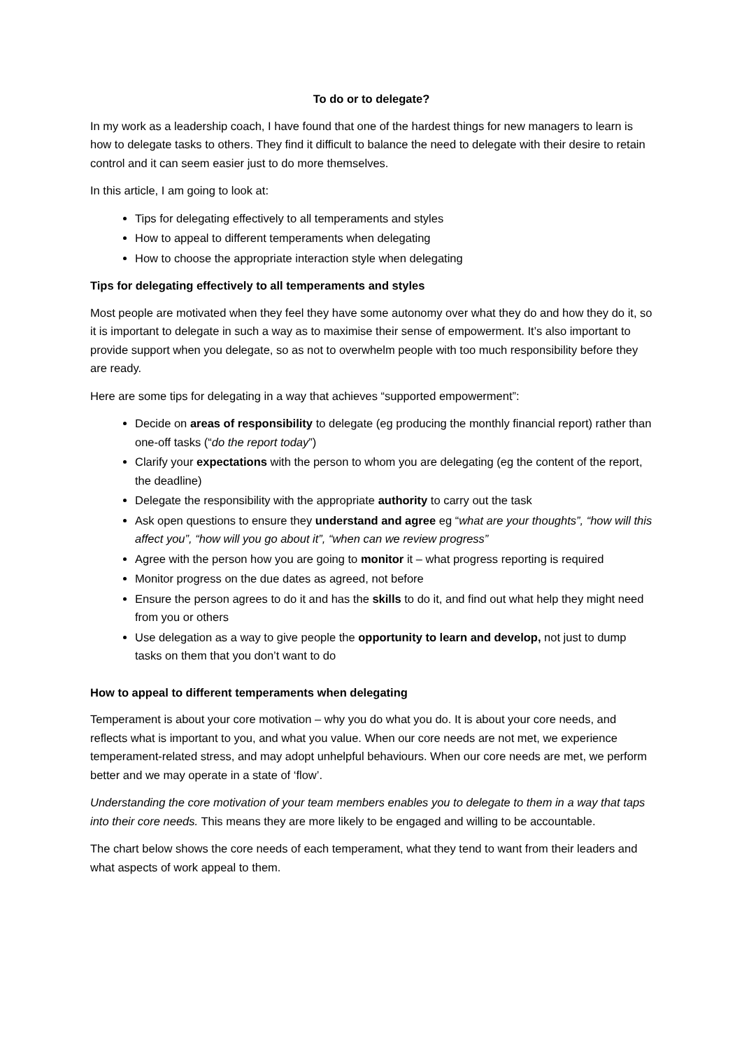To do or to delegate?
In my work as a leadership coach, I have found that one of the hardest things for new managers to learn is how to delegate tasks to others. They find it difficult to balance the need to delegate with their desire to retain control and it can seem easier just to do more themselves.
In this article, I am going to look at:
Tips for delegating effectively to all temperaments and styles
How to appeal to different temperaments when delegating
How to choose the appropriate interaction style when delegating
Tips for delegating effectively to all temperaments and styles
Most people are motivated when they feel they have some autonomy over what they do and how they do it, so it is important to delegate in such a way as to maximise their sense of empowerment. It’s also important to provide support when you delegate, so as not to overwhelm people with too much responsibility before they are ready.
Here are some tips for delegating in a way that achieves “supported empowerment”:
Decide on areas of responsibility to delegate (eg producing the monthly financial report) rather than one-off tasks (“do the report today”)
Clarify your expectations with the person to whom you are delegating (eg the content of the report, the deadline)
Delegate the responsibility with the appropriate authority to carry out the task
Ask open questions to ensure they understand and agree eg “what are your thoughts”, “how will this affect you”, “how will you go about it”, “when can we review progress”
Agree with the person how you are going to monitor it – what progress reporting is required
Monitor progress on the due dates as agreed, not before
Ensure the person agrees to do it and has the skills to do it, and find out what help they might need from you or others
Use delegation as a way to give people the opportunity to learn and develop, not just to dump tasks on them that you don’t want to do
How to appeal to different temperaments when delegating
Temperament is about your core motivation – why you do what you do. It is about your core needs, and reflects what is important to you, and what you value. When our core needs are not met, we experience temperament-related stress, and may adopt unhelpful behaviours. When our core needs are met, we perform better and we may operate in a state of ‘flow’.
Understanding the core motivation of your team members enables you to delegate to them in a way that taps into their core needs. This means they are more likely to be engaged and willing to be accountable.
The chart below shows the core needs of each temperament, what they tend to want from their leaders and what aspects of work appeal to them.